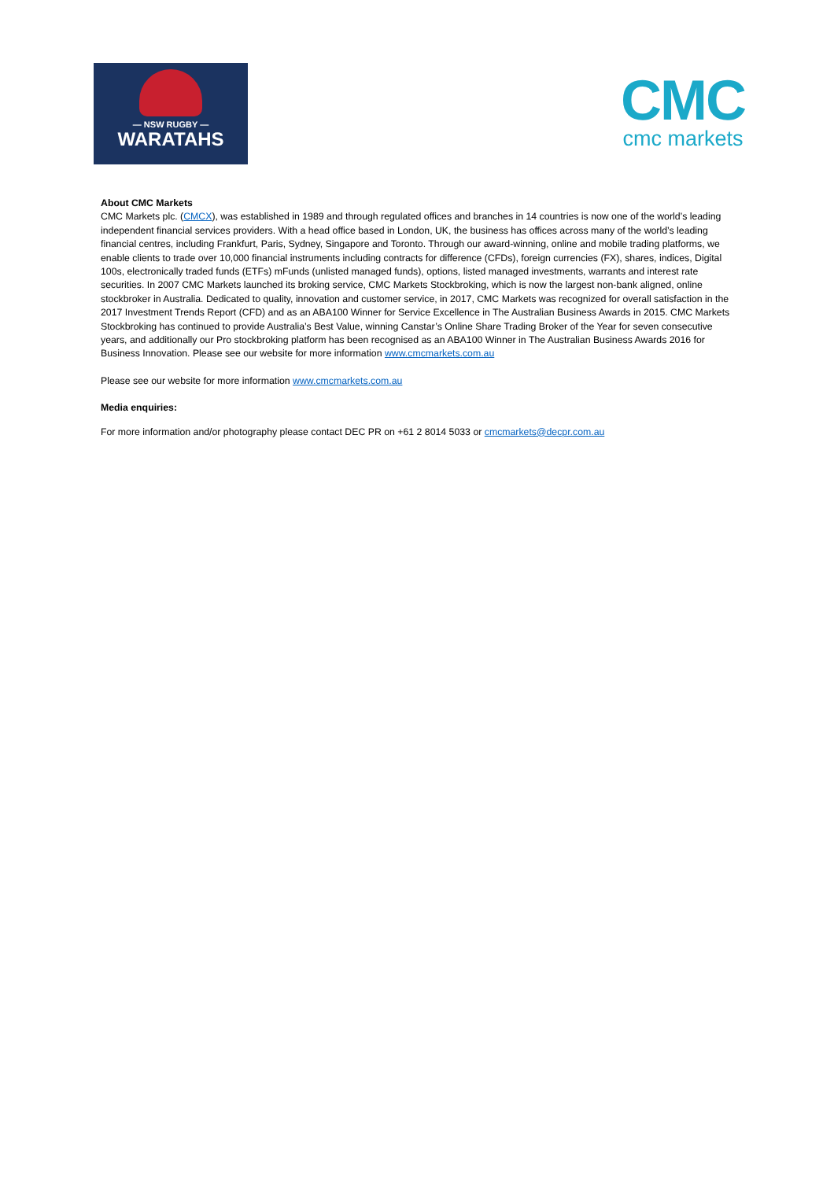— NSW RUGBY —
WARATAHS
CMC
cmc markets
About CMC Markets
CMC Markets plc. (CMCX), was established in 1989 and through regulated offices and branches in 14 countries is now one of the world’s leading independent financial services providers. With a head office based in London, UK, the business has offices across many of the world’s leading financial centres, including Frankfurt, Paris, Sydney, Singapore and Toronto. Through our award-winning, online and mobile trading platforms, we enable clients to trade over 10,000 financial instruments including contracts for difference (CFDs), foreign currencies (FX), shares, indices, Digital 100s, electronically traded funds (ETFs) mFunds (unlisted managed funds), options, listed managed investments, warrants and interest rate securities. In 2007 CMC Markets launched its broking service, CMC Markets Stockbroking, which is now the largest non-bank aligned, online stockbroker in Australia. Dedicated to quality, innovation and customer service, in 2017, CMC Markets was recognized for overall satisfaction in the 2017 Investment Trends Report (CFD) and as an ABA100 Winner for Service Excellence in The Australian Business Awards in 2015. CMC Markets Stockbroking has continued to provide Australia’s Best Value, winning Canstar’s Online Share Trading Broker of the Year for seven consecutive years, and additionally our Pro stockbroking platform has been recognised as an ABA100 Winner in The Australian Business Awards 2016 for Business Innovation. Please see our website for more information www.cmcmarkets.com.au
Please see our website for more information www.cmcmarkets.com.au
Media enquiries:
For more information and/or photography please contact DEC PR on +61 2 8014 5033 or cmcmarkets@decpr.com.au